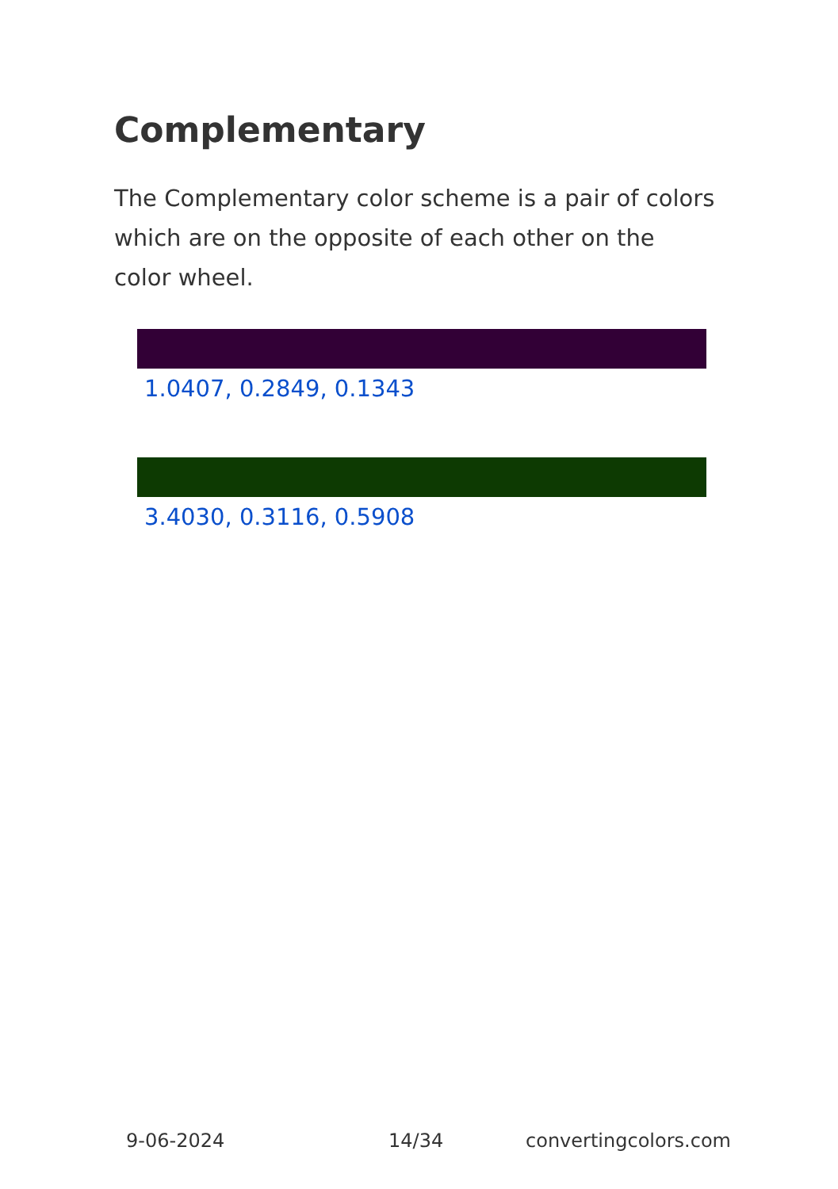Complementary
The Complementary color scheme is a pair of colors which are on the opposite of each other on the color wheel.
1.0407, 0.2849, 0.1343
3.4030, 0.3116, 0.5908
9-06-2024 14/34 convertingcolors.com